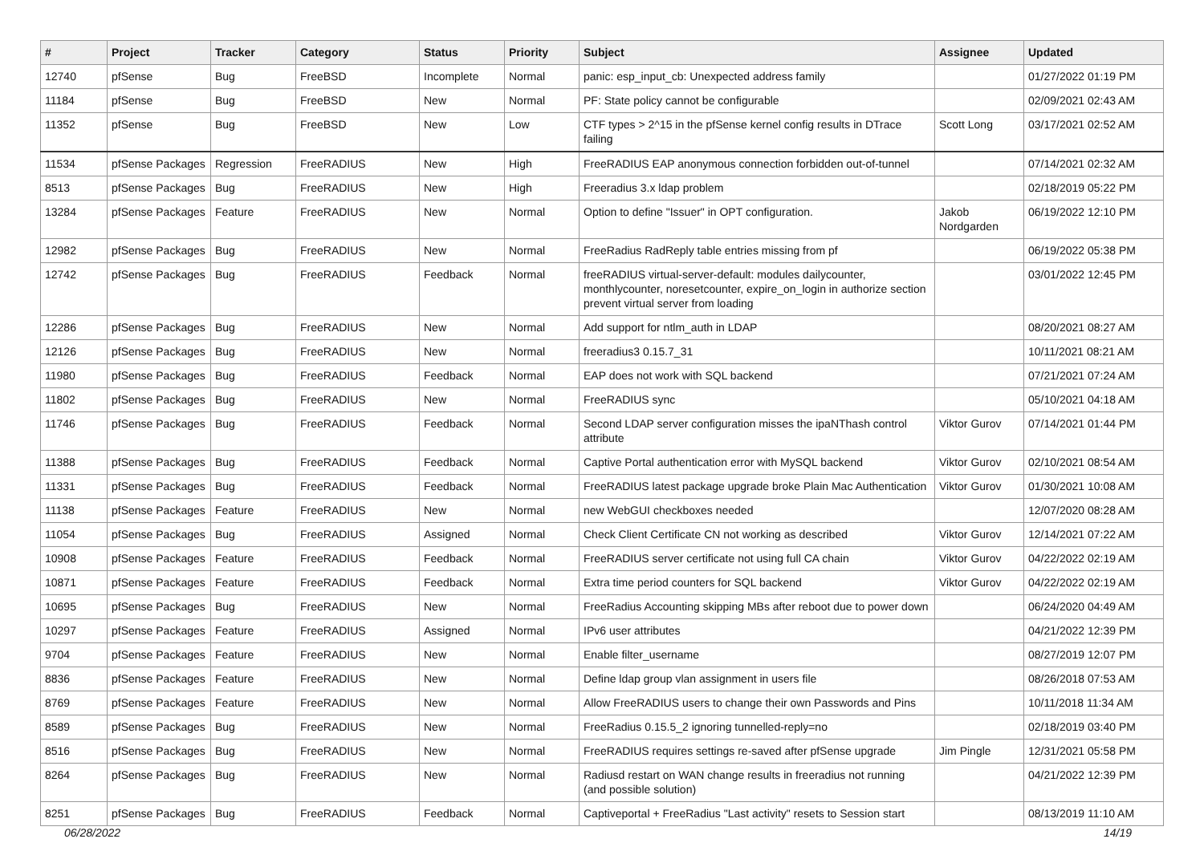| # | Project | Tracker | Category | Status | Priority | Subject | Assignee | Updated |
| --- | --- | --- | --- | --- | --- | --- | --- | --- |
| 12740 | pfSense | Bug | FreeBSD | Incomplete | Normal | panic: esp_input_cb: Unexpected address family | | 01/27/2022 01:19 PM |
| 11184 | pfSense | Bug | FreeBSD | New | Normal | PF: State policy cannot be configurable | | 02/09/2021 02:43 AM |
| 11352 | pfSense | Bug | FreeBSD | New | Low | CTF types > 2^15 in the pfSense kernel config results in DTrace failing | Scott Long | 03/17/2021 02:52 AM |
| 11534 | pfSense Packages | Regression | FreeRADIUS | New | High | FreeRADIUS EAP anonymous connection forbidden out-of-tunnel | | 07/14/2021 02:32 AM |
| 8513 | pfSense Packages | Bug | FreeRADIUS | New | High | Freeradius 3.x ldap problem | | 02/18/2019 05:22 PM |
| 13284 | pfSense Packages | Feature | FreeRADIUS | New | Normal | Option to define "Issuer" in OPT configuration. | Jakob Nordgarden | 06/19/2022 12:10 PM |
| 12982 | pfSense Packages | Bug | FreeRADIUS | New | Normal | FreeRadius RadReply table entries missing from pf | | 06/19/2022 05:38 PM |
| 12742 | pfSense Packages | Bug | FreeRADIUS | Feedback | Normal | freeRADIUS virtual-server-default: modules dailycounter, monthlycounter, noresetcounter, expire_on_login in authorize section prevent virtual server from loading | | 03/01/2022 12:45 PM |
| 12286 | pfSense Packages | Bug | FreeRADIUS | New | Normal | Add support for ntlm_auth in LDAP | | 08/20/2021 08:27 AM |
| 12126 | pfSense Packages | Bug | FreeRADIUS | New | Normal | freeradius3 0.15.7_31 | | 10/11/2021 08:21 AM |
| 11980 | pfSense Packages | Bug | FreeRADIUS | Feedback | Normal | EAP does not work with SQL backend | | 07/21/2021 07:24 AM |
| 11802 | pfSense Packages | Bug | FreeRADIUS | New | Normal | FreeRADIUS sync | | 05/10/2021 04:18 AM |
| 11746 | pfSense Packages | Bug | FreeRADIUS | Feedback | Normal | Second LDAP server configuration misses the ipaNThash control attribute | Viktor Gurov | 07/14/2021 01:44 PM |
| 11388 | pfSense Packages | Bug | FreeRADIUS | Feedback | Normal | Captive Portal authentication error with MySQL backend | Viktor Gurov | 02/10/2021 08:54 AM |
| 11331 | pfSense Packages | Bug | FreeRADIUS | Feedback | Normal | FreeRADIUS latest package upgrade broke Plain Mac Authentication | Viktor Gurov | 01/30/2021 10:08 AM |
| 11138 | pfSense Packages | Feature | FreeRADIUS | New | Normal | new WebGUI checkboxes needed | | 12/07/2020 08:28 AM |
| 11054 | pfSense Packages | Bug | FreeRADIUS | Assigned | Normal | Check Client Certificate CN not working as described | Viktor Gurov | 12/14/2021 07:22 AM |
| 10908 | pfSense Packages | Feature | FreeRADIUS | Feedback | Normal | FreeRADIUS server certificate not using full CA chain | Viktor Gurov | 04/22/2022 02:19 AM |
| 10871 | pfSense Packages | Feature | FreeRADIUS | Feedback | Normal | Extra time period counters for SQL backend | Viktor Gurov | 04/22/2022 02:19 AM |
| 10695 | pfSense Packages | Bug | FreeRADIUS | New | Normal | FreeRadius Accounting skipping MBs after reboot due to power down | | 06/24/2020 04:49 AM |
| 10297 | pfSense Packages | Feature | FreeRADIUS | Assigned | Normal | IPv6 user attributes | | 04/21/2022 12:39 PM |
| 9704 | pfSense Packages | Feature | FreeRADIUS | New | Normal | Enable filter_username | | 08/27/2019 12:07 PM |
| 8836 | pfSense Packages | Feature | FreeRADIUS | New | Normal | Define ldap group vlan assignment in users file | | 08/26/2018 07:53 AM |
| 8769 | pfSense Packages | Feature | FreeRADIUS | New | Normal | Allow FreeRADIUS users to change their own Passwords and Pins | | 10/11/2018 11:34 AM |
| 8589 | pfSense Packages | Bug | FreeRADIUS | New | Normal | FreeRadius 0.15.5_2 ignoring tunnelled-reply=no | | 02/18/2019 03:40 PM |
| 8516 | pfSense Packages | Bug | FreeRADIUS | New | Normal | FreeRADIUS requires settings re-saved after pfSense upgrade | Jim Pingle | 12/31/2021 05:58 PM |
| 8264 | pfSense Packages | Bug | FreeRADIUS | New | Normal | Radiusd restart on WAN change results in freeradius not running (and possible solution) | | 04/21/2022 12:39 PM |
| 8251 | pfSense Packages | Bug | FreeRADIUS | Feedback | Normal | Captiveportal + FreeRadius "Last activity" resets to Session start | | 08/13/2019 11:10 AM |
06/28/2022 14/19